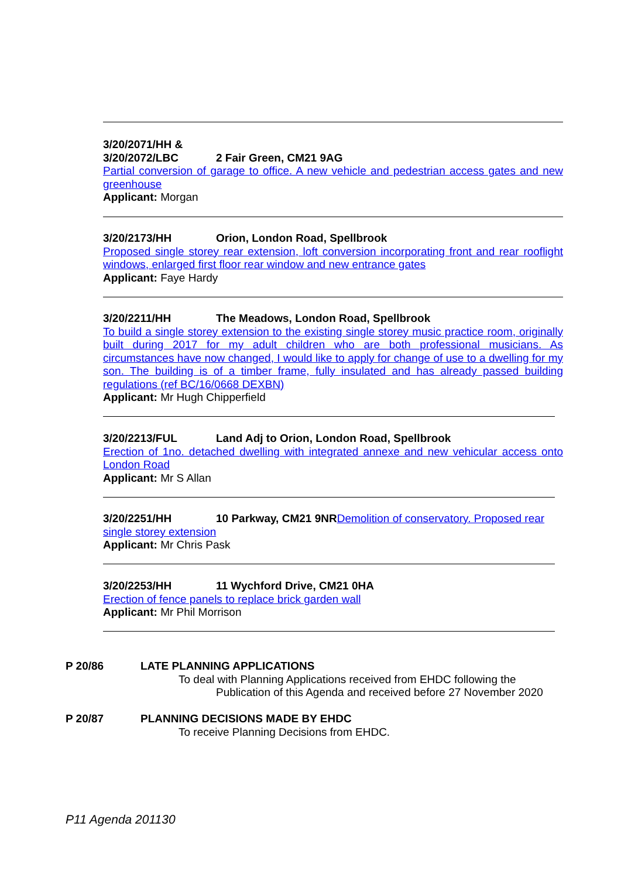3/20/2071/HH &
3/20/2072/LBC 2 Fair Green, CM21 9AG
Partial conversion of garage to office. A new vehicle and pedestrian access gates and new greenhouse
Applicant: Morgan
3/20/2173/HH Orion, London Road, Spellbrook
Proposed single storey rear extension, loft conversion incorporating front and rear rooflight windows, enlarged first floor rear window and new entrance gates
Applicant: Faye Hardy
3/20/2211/HH The Meadows, London Road, Spellbrook
To build a single storey extension to the existing single storey music practice room, originally built during 2017 for my adult children who are both professional musicians. As circumstances have now changed, I would like to apply for change of use to a dwelling for my son. The building is of a timber frame, fully insulated and has already passed building regulations (ref BC/16/0668 DEXBN)
Applicant: Mr Hugh Chipperfield
3/20/2213/FUL Land Adj to Orion, London Road, Spellbrook
Erection of 1no. detached dwelling with integrated annexe and new vehicular access onto London Road
Applicant: Mr S Allan
3/20/2251/HH 10 Parkway, CM21 9NR Demolition of conservatory. Proposed rear single storey extension
Applicant: Mr Chris Pask
3/20/2253/HH 11 Wychford Drive, CM21 0HA
Erection of fence panels to replace brick garden wall
Applicant: Mr Phil Morrison
P 20/86 LATE PLANNING APPLICATIONS
To deal with Planning Applications received from EHDC following the
Publication of this Agenda and received before 27 November 2020
P 20/87 PLANNING DECISIONS MADE BY EHDC
To receive Planning Decisions from EHDC.
P11 Agenda 201130